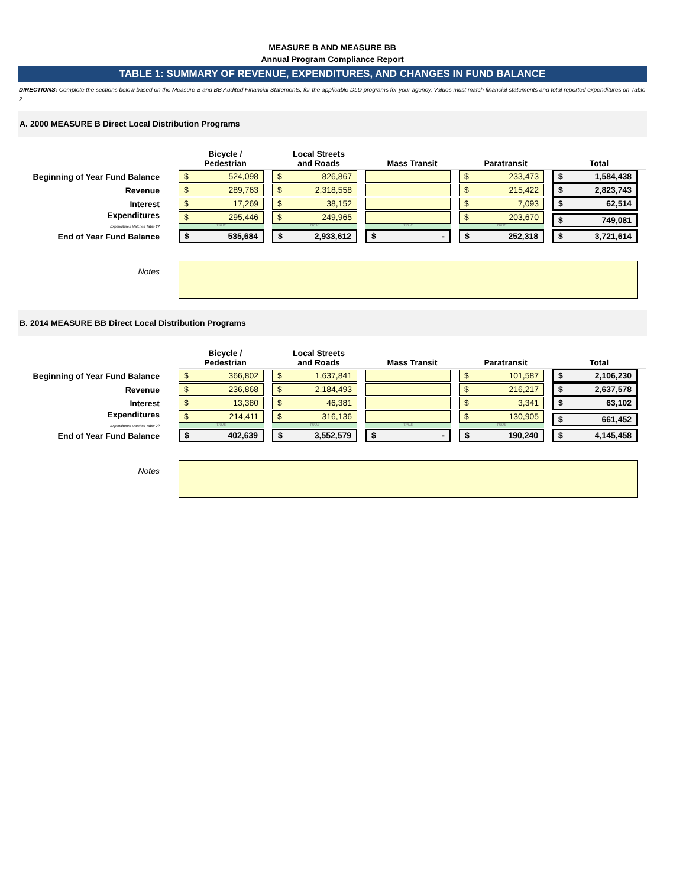MEASURE B AND MEASURE BB
Annual Program Compliance Report
TABLE 1: SUMMARY OF REVENUE, EXPENDITURES, AND CHANGES IN FUND BALANCE
DIRECTIONS: Complete the sections below based on the Measure B and BB Audited Financial Statements, for the applicable DLD programs for your agency. Values must match financial statements and total reported expenditures on Table 2.
A. 2000 MEASURE B Direct Local Distribution Programs
| | Bicycle / Pedestrian | Local Streets and Roads | Mass Transit | Paratransit | Total |
| Beginning of Year Fund Balance | $ 524,098 | $ 826,867 | | $ 233,473 | $ 1,584,438 |
| Revenue | $ 289,763 | $ 2,318,558 | | $ 215,422 | $ 2,823,743 |
| Interest | $ 17,269 | $ 38,152 | | $ 7,093 | $ 62,514 |
| Expenditures Expenditures Matches Table 2? | $ 295,446 TRUE | $ 249,965 TRUE | TRUE | $ 203,670 TRUE | $ 749,081 |
| End of Year Fund Balance | $ 535,684 | $ 2,933,612 | $ - | $ 252,318 | $ 3,721,614 |
| Notes | | | | | |
B. 2014 MEASURE BB Direct Local Distribution Programs
| | Bicycle / Pedestrian | Local Streets and Roads | Mass Transit | Paratransit | Total |
| Beginning of Year Fund Balance | $ 366,802 | $ 1,637,841 | | $ 101,587 | $ 2,106,230 |
| Revenue | $ 236,868 | $ 2,184,493 | | $ 216,217 | $ 2,637,578 |
| Interest | $ 13,380 | $ 46,381 | | $ 3,341 | $ 63,102 |
| Expenditures Expenditures Matches Table 2? | $ 214,411 TRUE | $ 316,136 TRUE | TRUE | $ 130,905 TRUE | $ 661,452 |
| End of Year Fund Balance | $ 402,639 | $ 3,552,579 | $ - | $ 190,240 | $ 4,145,458 |
| Notes | | | | | |